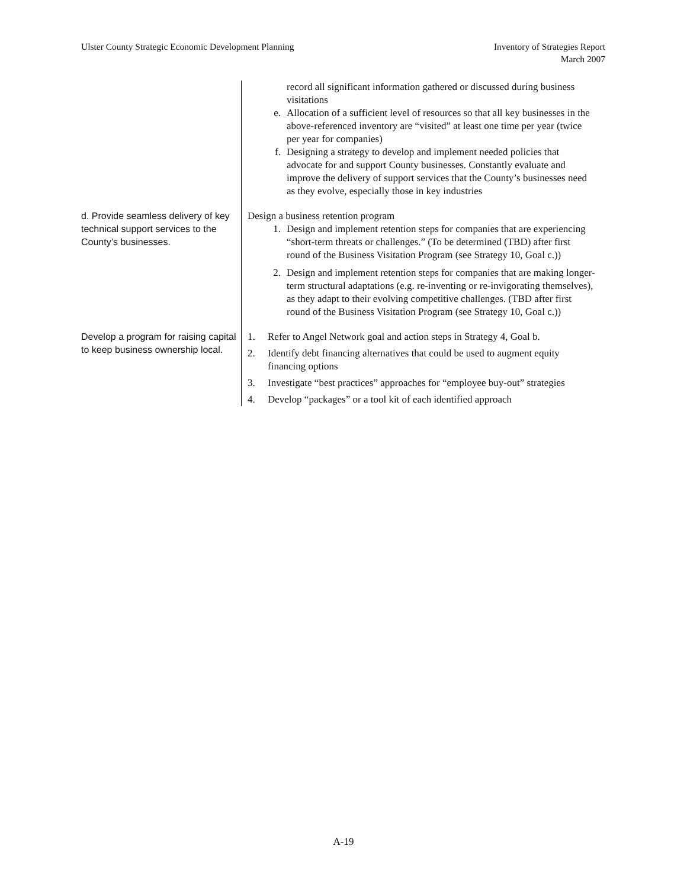Ulster County Strategic Economic Development Planning
Inventory of Strategies Report
March 2007
| | record all significant information gathered or discussed during business visitations e. Allocation of a sufficient level of resources so that all key businesses in the above-referenced inventory are “visited” at least one time per year (twice per year for companies) f. Designing a strategy to develop and implement needed policies that advocate for and support County businesses. Constantly evaluate and improve the delivery of support services that the County’s businesses need as they evolve, especially those in key industries |
| d. Provide seamless delivery of key technical support services to the County’s businesses. | Design a business retention program 1. Design and implement retention steps for companies that are experiencing “short-term threats or challenges.” (To be determined (TBD) after first round of the Business Visitation Program (see Strategy 10, Goal c.)) 2. Design and implement retention steps for companies that are making longer-term structural adaptations (e.g. re-inventing or re-invigorating themselves), as they adapt to their evolving competitive challenges. (TBD after first round of the Business Visitation Program (see Strategy 10, Goal c.)) |
| Develop a program for raising capital to keep business ownership local. | 1. Refer to Angel Network goal and action steps in Strategy 4, Goal b. 2. Identify debt financing alternatives that could be used to augment equity financing options 3. Investigate “best practices” approaches for “employee buy-out” strategies 4. Develop “packages” or a tool kit of each identified approach |
A-19